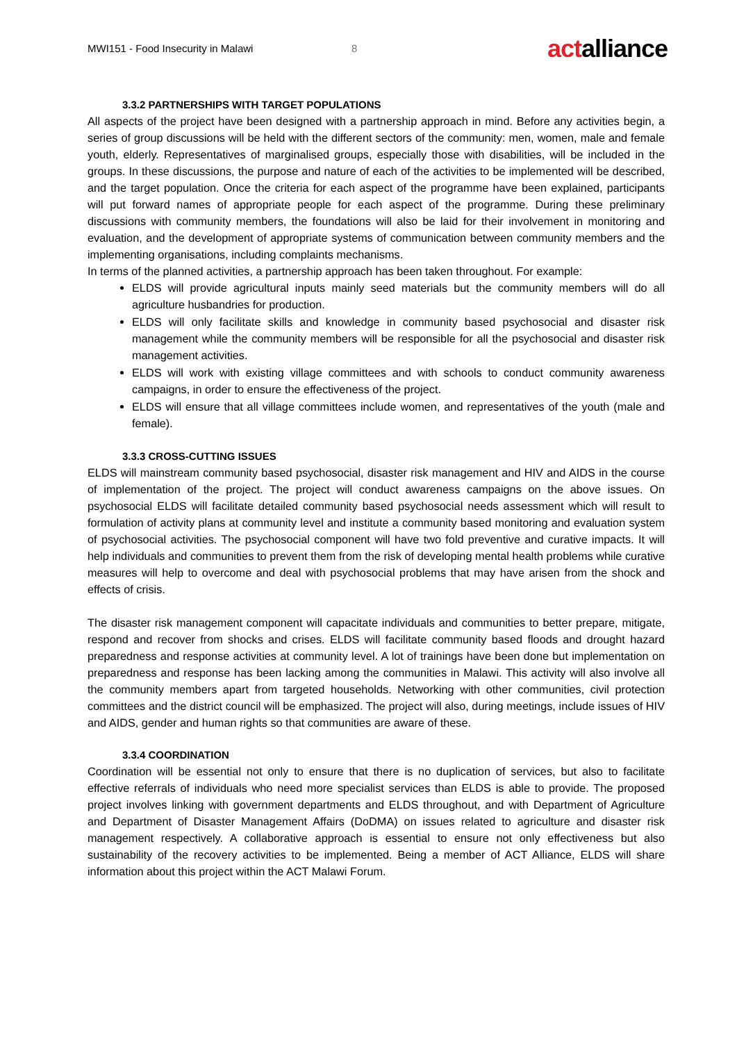MWI151 - Food Insecurity in Malawi 8
actalliance
3.3.2 PARTNERSHIPS WITH TARGET POPULATIONS
All aspects of the project have been designed with a partnership approach in mind. Before any activities begin, a series of group discussions will be held with the different sectors of the community: men, women, male and female youth, elderly. Representatives of marginalised groups, especially those with disabilities, will be included in the groups. In these discussions, the purpose and nature of each of the activities to be implemented will be described, and the target population. Once the criteria for each aspect of the programme have been explained, participants will put forward names of appropriate people for each aspect of the programme. During these preliminary discussions with community members, the foundations will also be laid for their involvement in monitoring and evaluation, and the development of appropriate systems of communication between community members and the implementing organisations, including complaints mechanisms.
In terms of the planned activities, a partnership approach has been taken throughout. For example:
ELDS will provide agricultural inputs mainly seed materials but the community members will do all agriculture husbandries for production.
ELDS will only facilitate skills and knowledge in community based psychosocial and disaster risk management while the community members will be responsible for all the psychosocial and disaster risk management activities.
ELDS will work with existing village committees and with schools to conduct community awareness campaigns, in order to ensure the effectiveness of the project.
ELDS will ensure that all village committees include women, and representatives of the youth (male and female).
3.3.3 CROSS-CUTTING ISSUES
ELDS will mainstream community based psychosocial, disaster risk management and HIV and AIDS in the course of implementation of the project. The project will conduct awareness campaigns on the above issues. On psychosocial ELDS will facilitate detailed community based psychosocial needs assessment which will result to formulation of activity plans at community level and institute a community based monitoring and evaluation system of psychosocial activities. The psychosocial component will have two fold preventive and curative impacts. It will help individuals and communities to prevent them from the risk of developing mental health problems while curative measures will help to overcome and deal with psychosocial problems that may have arisen from the shock and effects of crisis.
The disaster risk management component will capacitate individuals and communities to better prepare, mitigate, respond and recover from shocks and crises. ELDS will facilitate community based floods and drought hazard preparedness and response activities at community level. A lot of trainings have been done but implementation on preparedness and response has been lacking among the communities in Malawi. This activity will also involve all the community members apart from targeted households. Networking with other communities, civil protection committees and the district council will be emphasized. The project will also, during meetings, include issues of HIV and AIDS, gender and human rights so that communities are aware of these.
3.3.4 COORDINATION
Coordination will be essential not only to ensure that there is no duplication of services, but also to facilitate effective referrals of individuals who need more specialist services than ELDS is able to provide. The proposed project involves linking with government departments and ELDS throughout, and with Department of Agriculture and Department of Disaster Management Affairs (DoDMA) on issues related to agriculture and disaster risk management respectively. A collaborative approach is essential to ensure not only effectiveness but also sustainability of the recovery activities to be implemented. Being a member of ACT Alliance, ELDS will share information about this project within the ACT Malawi Forum.